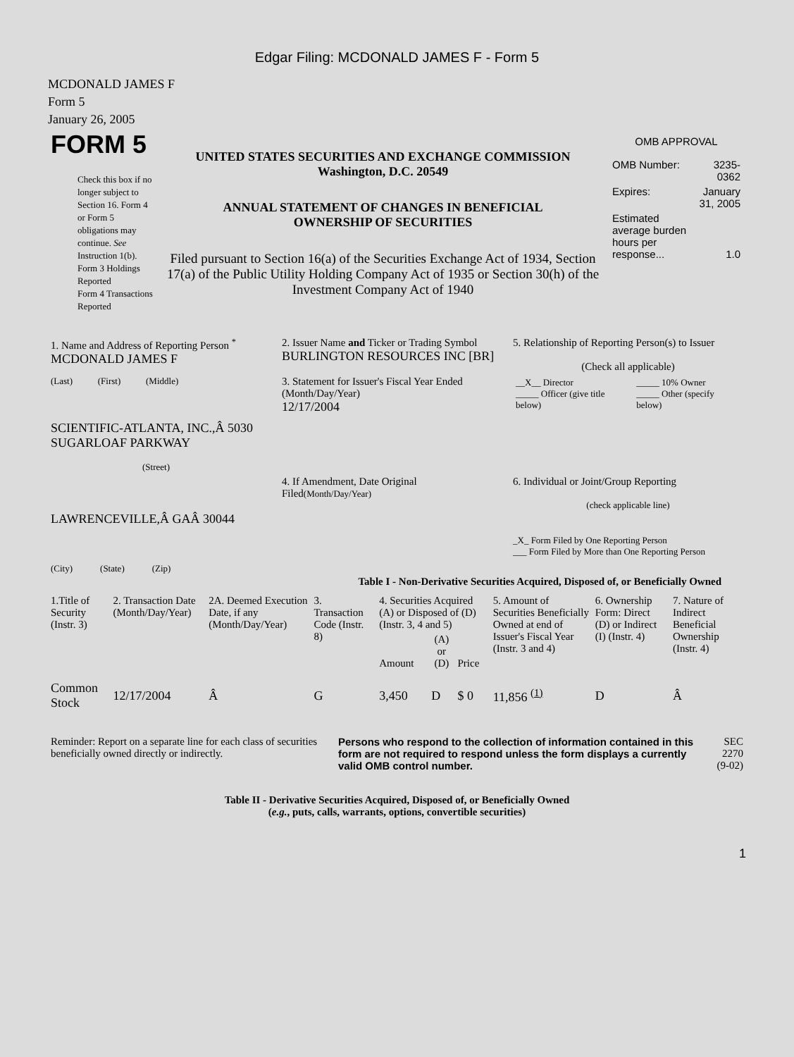Edgar Filing: MCDONALD JAMES F - Form 5
MCDONALD JAMES F
Form 5
January 26, 2005
| FORM 5 Check this box if no longer subject to Section 16. Form 4 or Form 5 obligations may continue. See Instruction 1(b). Form 3 Holdings Reported Form 4 Transactions Reported | UNITED STATES SECURITIES AND EXCHANGE COMMISSION Washington, D.C. 20549 ANNUAL STATEMENT OF CHANGES IN BENEFICIAL OWNERSHIP OF SECURITIES Filed pursuant to Section 16(a) of the Securities Exchange Act of 1934, Section 17(a) of the Public Utility Holding Company Act of 1935 or Section 30(h) of the Investment Company Act of 1940 | OMB APPROVAL / OMB Number: / 3235-0362 / / Expires: / January 31, 2005 / / Estimated average burden hours per response... / 1.0 / |
| 1. Name and Address of Reporting Person <sup>*</sup> MCDONALD JAMES F | 2. Issuer Name and Ticker or Trading Symbol BURLINGTON RESOURCES INC [BR] | 5. Relationship of Reporting Person(s) to Issuer (Check all applicable) |
| (Last) (First) (Middle) SCIENTIFIC-ATLANTA, INC.,Â 5030 SUGARLOAF PARKWAY (Street) | 3. Statement for Issuer's Fiscal Year Ended (Month/Day/Year) 12/17/2004 | / __X__ Director _____ Officer (give title below) / _____ 10% Owner _____ Other (specify below) / |
| LAWRENCEVILLE,Â GAÂ 30044 (City) (State) (Zip) | 4. If Amendment, Date Original Filed (Month/Day/Year) | 6. Individual or Joint/Group Reporting (check applicable line) _X_ Form Filed by One Reporting Person ___ Form Filed by More than One Reporting Person |
Table I - Non-Derivative Securities Acquired, Disposed of, or Beneficially Owned
| 1.Title of Security (Instr. 3) | 2. Transaction Date (Month/Day/Year) | 2A. Deemed Execution Date, if any (Month/Day/Year) | 3. Transaction Code (Instr. 8) | 4. Securities Acquired (A) or Disposed of (D) (Instr. 3, 4 and 5) | | | 5. Amount of Securities Beneficially Owned at end of Issuer's Fiscal Year (Instr. 3 and 4) | 6. Ownership Form: Direct (D) or Indirect (I) (Instr. 4) | 7. Nature of Indirect Beneficial Ownership (Instr. 4) |
| --- | --- | --- | --- | --- | --- | --- | --- | --- | --- |
| | | | | Amount | (A) or (D) | Price | | | |
| Common Stock | 12/17/2004 | Â | G | 3,450 | D | $ 0 | 11,856 <sup>(1)</sup> | D | Â |
| Reminder: Report on a separate line for each class of securities beneficially owned directly or indirectly. | Persons who respond to the collection of information contained in this form are not required to respond unless the form displays a currently valid OMB control number. | SEC 2270 (9-02) |
Table II - Derivative Securities Acquired, Disposed of, or Beneficially Owned
(e.g., puts, calls, warrants, options, convertible securities)
1